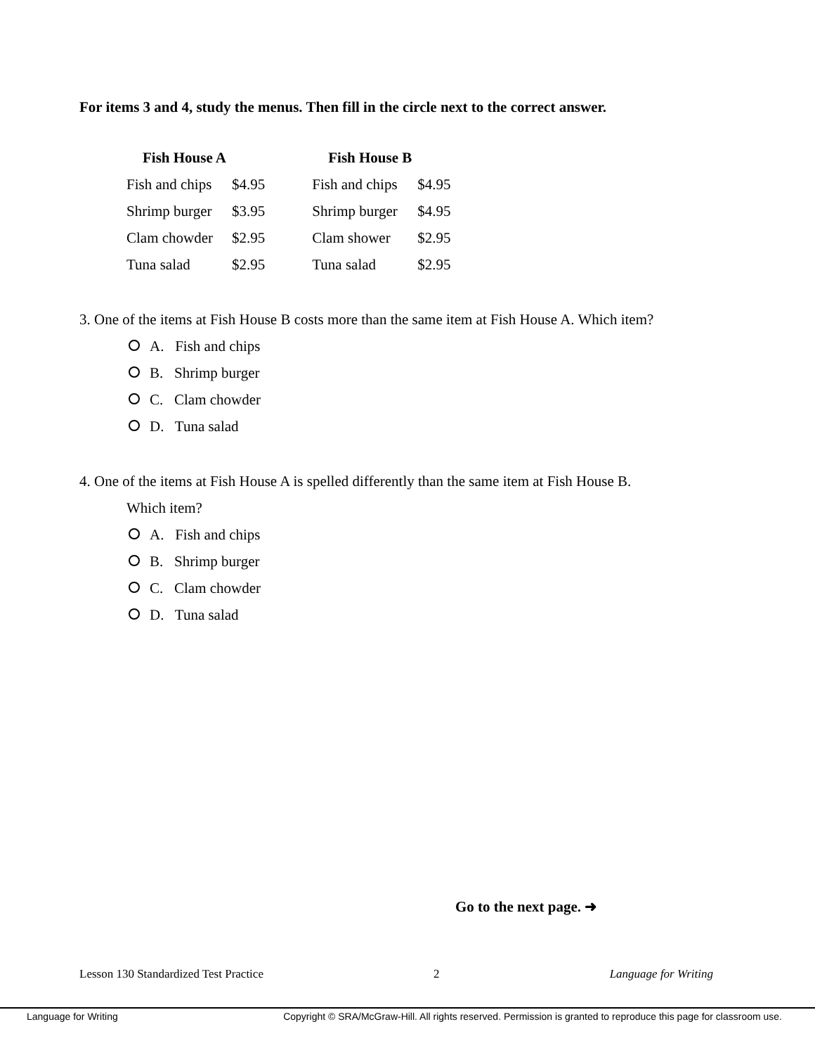For items 3 and 4, study the menus. Then fill in the circle next to the correct answer.
| Fish House A | | | Fish House B | |
| Fish and chips | $4.95 | | Fish and chips | $4.95 |
| Shrimp burger | $3.95 | | Shrimp burger | $4.95 |
| Clam chowder | $2.95 | | Clam shower | $2.95 |
| Tuna salad | $2.95 | | Tuna salad | $2.95 |
3. One of the items at Fish House B costs more than the same item at Fish House A. Which item?
A. Fish and chips
B. Shrimp burger
C. Clam chowder
D. Tuna salad
4. One of the items at Fish House A is spelled differently than the same item at Fish House B.
Which item?
A. Fish and chips
B. Shrimp burger
C. Clam chowder
D. Tuna salad
Go to the next page. ➜
Lesson 130 Standardized Test Practice 2 Language for Writing
Language for Writing Copyright © SRA/McGraw-Hill. All rights reserved. Permission is granted to reproduce this page for classroom use.